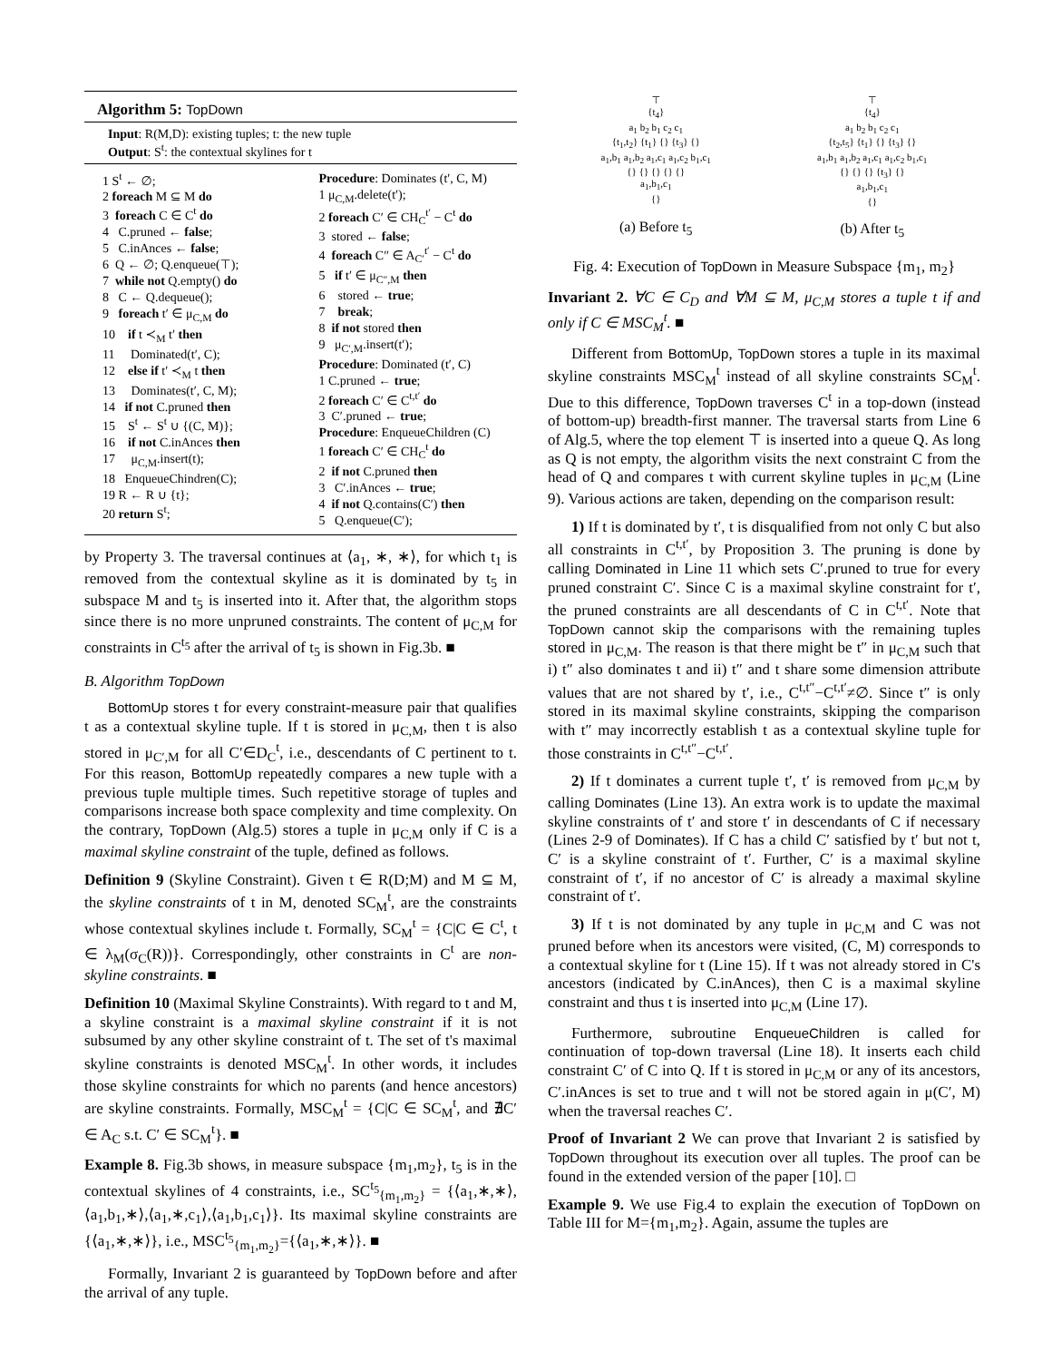Algorithm 5: TopDown
Input: R(M,D): existing tuples; t: the new tuple
Output: S<sup>t</sup>: the contextual skylines for t
1 S<sup>t</sup> ← ∅;
2 foreach M ⊆ M do
3 foreach C ∈ C<sup>t</sup> do
4 C.pruned ← false;
5 C.inAnces ← false;
6 Q ← ∅; Q.enqueue(⊤);
7 while not Q.empty() do
8 C ← Q.dequeue();
9 foreach t′ ∈ μ<sub>C,M</sub> do
10 if t ≺<sub>M</sub> t′ then
11 Dominated(t′, C);
12 else if t′ ≺<sub>M</sub> t then
13 Dominates(t′, C, M);
14 if not C.pruned then
15 S<sup>t</sup> ← S<sup>t</sup> ∪ {(C, M)};
16 if not C.inAnces then
17 μ<sub>C,M</sub>.insert(t);
18 EnqueueChindren(C);
19 R ← R ∪ {t};
20 return S<sup>t</sup>;
Procedure: Dominates (t′, C, M)
1 μ<sub>C,M</sub>.delete(t′);
2 foreach C′ ∈ CH<sub>C</sub><sup>t′</sup> − C<sup>t</sup> do
3 stored ← false;
4 foreach C″ ∈ A<sub>C′</sub><sup>t′</sup> − C<sup>t</sup> do
5 if t′ ∈ μ<sub>C″,M</sub> then
6 stored ← true;
7 break;
8 if not stored then
9 μ<sub>C′,M</sub>.insert(t′);
Procedure: Dominated (t′, C)
1 C.pruned ← true;
2 foreach C′ ∈ C<sup>t,t′</sup> do
3 C′.pruned ← true;
Procedure: EnqueueChildren (C)
1 foreach C′ ∈ CH<sub>C</sub><sup>t</sup> do
2 if not C.pruned then
3 C′.inAnces ← true;
4 if not Q.contains(C′) then
5 Q.enqueue(C′);
by Property 3. The traversal continues at ⟨a<sub>1</sub>, ∗, ∗⟩, for which t<sub>1</sub> is removed from the contextual skyline as it is dominated by t<sub>5</sub> in subspace M and t<sub>5</sub> is inserted into it. After that, the algorithm stops since there is no more unpruned constraints. The content of μ<sub>C,M</sub> for constraints in C<sup>t<sub>5</sub></sup> after the arrival of t<sub>5</sub> is shown in Fig.3b. ■
B. Algorithm TopDown
BottomUp stores t for every constraint-measure pair that qualifies t as a contextual skyline tuple. If t is stored in μ<sub>C,M</sub>, then t is also stored in μ<sub>C′,M</sub> for all C′∈D<sub>C</sub><sup>t</sup>, i.e., descendants of C pertinent to t. For this reason, BottomUp repeatedly compares a new tuple with a previous tuple multiple times. Such repetitive storage of tuples and comparisons increase both space complexity and time complexity. On the contrary, TopDown (Alg.5) stores a tuple in μ<sub>C,M</sub> only if C is a maximal skyline constraint of the tuple, defined as follows.
Definition 9 (Skyline Constraint). Given t ∈ R(D;M) and M ⊆ M, the skyline constraints of t in M, denoted SC<sub>M</sub><sup>t</sup>, are the constraints whose contextual skylines include t. Formally, SC<sub>M</sub><sup>t</sup> = {C|C ∈ C<sup>t</sup>, t ∈ λ<sub>M</sub>(σ<sub>C</sub>(R))}. Correspondingly, other constraints in C<sup>t</sup> are non-skyline constraints. ■
Definition 10 (Maximal Skyline Constraints). With regard to t and M, a skyline constraint is a maximal skyline constraint if it is not subsumed by any other skyline constraint of t. The set of t's maximal skyline constraints is denoted MSC<sub>M</sub><sup>t</sup>. In other words, it includes those skyline constraints for which no parents (and hence ancestors) are skyline constraints. Formally, MSC<sub>M</sub><sup>t</sup> = {C|C ∈ SC<sub>M</sub><sup>t</sup>, and ∄C′ ∈ A<sub>C</sub> s.t. C′ ∈ SC<sub>M</sub><sup>t</sup>}. ■
Example 8. Fig.3b shows, in measure subspace {m<sub>1</sub>,m<sub>2</sub>}, t<sub>5</sub> is in the contextual skylines of 4 constraints, i.e., SC<sup>t<sub>5</sub></sup><sub>{m<sub>1</sub>,m<sub>2</sub>}</sub> = {⟨a<sub>1</sub>,∗,∗⟩,⟨a<sub>1</sub>,b<sub>1</sub>,∗⟩,⟨a<sub>1</sub>,∗,c<sub>1</sub>⟩,⟨a<sub>1</sub>,b<sub>1</sub>,c<sub>1</sub>⟩}. Its maximal skyline constraints are {⟨a<sub>1</sub>,∗,∗⟩}, i.e., MSC<sup>t<sub>5</sub></sup><sub>{m<sub>1</sub>,m<sub>2</sub>}</sub>={⟨a<sub>1</sub>,∗,∗⟩}. ■
Formally, Invariant 2 is guaranteed by TopDown before and after the arrival of any tuple.
⊤
{t<sub>4</sub>}
a<sub>1</sub> b<sub>2</sub> b<sub>1</sub> c<sub>2</sub> c<sub>1</sub>
{t<sub>1</sub>,t<sub>2</sub>} {t<sub>1</sub>} {} {t<sub>3</sub>} {}
a<sub>1</sub>,b<sub>1</sub> a<sub>1</sub>,b<sub>2</sub> a<sub>1</sub>,c<sub>1</sub> a<sub>1</sub>,c<sub>2</sub> b<sub>1</sub>,c<sub>1</sub>
{} {} {} {} {}
a<sub>1</sub>,b<sub>1</sub>,c<sub>1</sub>
{}
(a) Before t<sub>5</sub>
⊤
{t<sub>4</sub>}
a<sub>1</sub> b<sub>2</sub> b<sub>1</sub> c<sub>2</sub> c<sub>1</sub>
{t<sub>2</sub>,t<sub>5</sub>} {t<sub>1</sub>} {} {t<sub>3</sub>} {}
a<sub>1</sub>,b<sub>1</sub> a<sub>1</sub>,b<sub>2</sub> a<sub>1</sub>,c<sub>1</sub> a<sub>1</sub>,c<sub>2</sub> b<sub>1</sub>,c<sub>1</sub>
{} {} {} {t<sub>3</sub>} {}
a<sub>1</sub>,b<sub>1</sub>,c<sub>1</sub>
{}
(b) After t<sub>5</sub>
Fig. 4: Execution of TopDown in Measure Subspace {m<sub>1</sub>, m<sub>2</sub>}
Invariant 2. ∀C ∈ C<sub>D</sub> and ∀M ⊆ M, μ<sub>C,M</sub> stores a tuple t if and only if C ∈ MSC<sub>M</sub><sup>t</sup>. ■
Different from BottomUp, TopDown stores a tuple in its maximal skyline constraints MSC<sub>M</sub><sup>t</sup> instead of all skyline constraints SC<sub>M</sub><sup>t</sup>. Due to this difference, TopDown traverses C<sup>t</sup> in a top-down (instead of bottom-up) breadth-first manner. The traversal starts from Line 6 of Alg.5, where the top element ⊤ is inserted into a queue Q. As long as Q is not empty, the algorithm visits the next constraint C from the head of Q and compares t with current skyline tuples in μ<sub>C,M</sub> (Line 9). Various actions are taken, depending on the comparison result:
1) If t is dominated by t′, t is disqualified from not only C but also all constraints in C<sup>t,t′</sup>, by Proposition 3. The pruning is done by calling Dominated in Line 11 which sets C′.pruned to true for every pruned constraint C′. Since C is a maximal skyline constraint for t′, the pruned constraints are all descendants of C in C<sup>t,t′</sup>. Note that TopDown cannot skip the comparisons with the remaining tuples stored in μ<sub>C,M</sub>. The reason is that there might be t″ in μ<sub>C,M</sub> such that i) t″ also dominates t and ii) t″ and t share some dimension attribute values that are not shared by t′, i.e., C<sup>t,t″</sup>−C<sup>t,t′</sup>≠∅. Since t″ is only stored in its maximal skyline constraints, skipping the comparison with t″ may incorrectly establish t as a contextual skyline tuple for those constraints in C<sup>t,t″</sup>−C<sup>t,t′</sup>.
2) If t dominates a current tuple t′, t′ is removed from μ<sub>C,M</sub> by calling Dominates (Line 13). An extra work is to update the maximal skyline constraints of t′ and store t′ in descendants of C if necessary (Lines 2-9 of Dominates). If C has a child C′ satisfied by t′ but not t, C′ is a skyline constraint of t′. Further, C′ is a maximal skyline constraint of t′, if no ancestor of C′ is already a maximal skyline constraint of t′.
3) If t is not dominated by any tuple in μ<sub>C,M</sub> and C was not pruned before when its ancestors were visited, (C, M) corresponds to a contextual skyline for t (Line 15). If t was not already stored in C's ancestors (indicated by C.inAnces), then C is a maximal skyline constraint and thus t is inserted into μ<sub>C,M</sub> (Line 17).
Furthermore, subroutine EnqueueChildren is called for continuation of top-down traversal (Line 18). It inserts each child constraint C′ of C into Q. If t is stored in μ<sub>C,M</sub> or any of its ancestors, C′.inAnces is set to true and t will not be stored again in μ(C′, M) when the traversal reaches C′.
Proof of Invariant 2 We can prove that Invariant 2 is satisfied by TopDown throughout its execution over all tuples. The proof can be found in the extended version of the paper [10]. □
Example 9. We use Fig.4 to explain the execution of TopDown on Table III for M={m<sub>1</sub>,m<sub>2</sub>}. Again, assume the tuples are